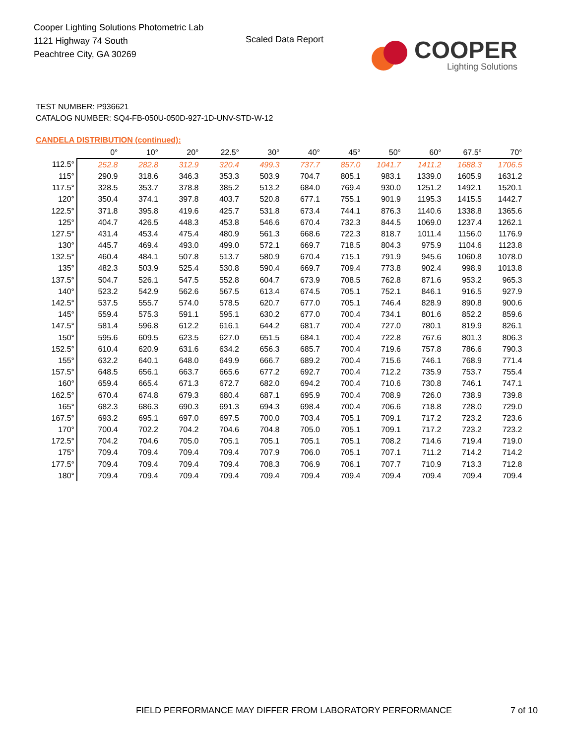Cooper Lighting Solutions Photometric Lab
1121 Highway 74 South
Peachtree City, GA 30269
Scaled Data Report
COOPER
Lighting Solutions
TEST NUMBER: P936621
CATALOG NUMBER: SQ4-FB-050U-050D-927-1D-UNV-STD-W-12
CANDELA DISTRIBUTION (continued):
| | 0° | 10° | 20° | 22.5° | 30° | 40° | 45° | 50° | 60° | 67.5° | 70° |
| --- | --- | --- | --- | --- | --- | --- | --- | --- | --- | --- | --- |
| 112.5° | 252.8 | 282.8 | 312.9 | 320.4 | 499.3 | 737.7 | 857.0 | 1041.7 | 1411.2 | 1688.3 | 1706.5 |
| 115° | 290.9 | 318.6 | 346.3 | 353.3 | 503.9 | 704.7 | 805.1 | 983.1 | 1339.0 | 1605.9 | 1631.2 |
| 117.5° | 328.5 | 353.7 | 378.8 | 385.2 | 513.2 | 684.0 | 769.4 | 930.0 | 1251.2 | 1492.1 | 1520.1 |
| 120° | 350.4 | 374.1 | 397.8 | 403.7 | 520.8 | 677.1 | 755.1 | 901.9 | 1195.3 | 1415.5 | 1442.7 |
| 122.5° | 371.8 | 395.8 | 419.6 | 425.7 | 531.8 | 673.4 | 744.1 | 876.3 | 1140.6 | 1338.8 | 1365.6 |
| 125° | 404.7 | 426.5 | 448.3 | 453.8 | 546.6 | 670.4 | 732.3 | 844.5 | 1069.0 | 1237.4 | 1262.1 |
| 127.5° | 431.4 | 453.4 | 475.4 | 480.9 | 561.3 | 668.6 | 722.3 | 818.7 | 1011.4 | 1156.0 | 1176.9 |
| 130° | 445.7 | 469.4 | 493.0 | 499.0 | 572.1 | 669.7 | 718.5 | 804.3 | 975.9 | 1104.6 | 1123.8 |
| 132.5° | 460.4 | 484.1 | 507.8 | 513.7 | 580.9 | 670.4 | 715.1 | 791.9 | 945.6 | 1060.8 | 1078.0 |
| 135° | 482.3 | 503.9 | 525.4 | 530.8 | 590.4 | 669.7 | 709.4 | 773.8 | 902.4 | 998.9 | 1013.8 |
| 137.5° | 504.7 | 526.1 | 547.5 | 552.8 | 604.7 | 673.9 | 708.5 | 762.8 | 871.6 | 953.2 | 965.3 |
| 140° | 523.2 | 542.9 | 562.6 | 567.5 | 613.4 | 674.5 | 705.1 | 752.1 | 846.1 | 916.5 | 927.9 |
| 142.5° | 537.5 | 555.7 | 574.0 | 578.5 | 620.7 | 677.0 | 705.1 | 746.4 | 828.9 | 890.8 | 900.6 |
| 145° | 559.4 | 575.3 | 591.1 | 595.1 | 630.2 | 677.0 | 700.4 | 734.1 | 801.6 | 852.2 | 859.6 |
| 147.5° | 581.4 | 596.8 | 612.2 | 616.1 | 644.2 | 681.7 | 700.4 | 727.0 | 780.1 | 819.9 | 826.1 |
| 150° | 595.6 | 609.5 | 623.5 | 627.0 | 651.5 | 684.1 | 700.4 | 722.8 | 767.6 | 801.3 | 806.3 |
| 152.5° | 610.4 | 620.9 | 631.6 | 634.2 | 656.3 | 685.7 | 700.4 | 719.6 | 757.8 | 786.6 | 790.3 |
| 155° | 632.2 | 640.1 | 648.0 | 649.9 | 666.7 | 689.2 | 700.4 | 715.6 | 746.1 | 768.9 | 771.4 |
| 157.5° | 648.5 | 656.1 | 663.7 | 665.6 | 677.2 | 692.7 | 700.4 | 712.2 | 735.9 | 753.7 | 755.4 |
| 160° | 659.4 | 665.4 | 671.3 | 672.7 | 682.0 | 694.2 | 700.4 | 710.6 | 730.8 | 746.1 | 747.1 |
| 162.5° | 670.4 | 674.8 | 679.3 | 680.4 | 687.1 | 695.9 | 700.4 | 708.9 | 726.0 | 738.9 | 739.8 |
| 165° | 682.3 | 686.3 | 690.3 | 691.3 | 694.3 | 698.4 | 700.4 | 706.6 | 718.8 | 728.0 | 729.0 |
| 167.5° | 693.2 | 695.1 | 697.0 | 697.5 | 700.0 | 703.4 | 705.1 | 709.1 | 717.2 | 723.2 | 723.6 |
| 170° | 700.4 | 702.2 | 704.2 | 704.6 | 704.8 | 705.0 | 705.1 | 709.1 | 717.2 | 723.2 | 723.2 |
| 172.5° | 704.2 | 704.6 | 705.0 | 705.1 | 705.1 | 705.1 | 705.1 | 708.2 | 714.6 | 719.4 | 719.0 |
| 175° | 709.4 | 709.4 | 709.4 | 709.4 | 707.9 | 706.0 | 705.1 | 707.1 | 711.2 | 714.2 | 714.2 |
| 177.5° | 709.4 | 709.4 | 709.4 | 709.4 | 708.3 | 706.9 | 706.1 | 707.7 | 710.9 | 713.3 | 712.8 |
| 180° | 709.4 | 709.4 | 709.4 | 709.4 | 709.4 | 709.4 | 709.4 | 709.4 | 709.4 | 709.4 | 709.4 |
FIELD PERFORMANCE MAY DIFFER FROM LABORATORY PERFORMANCE
7 of 10